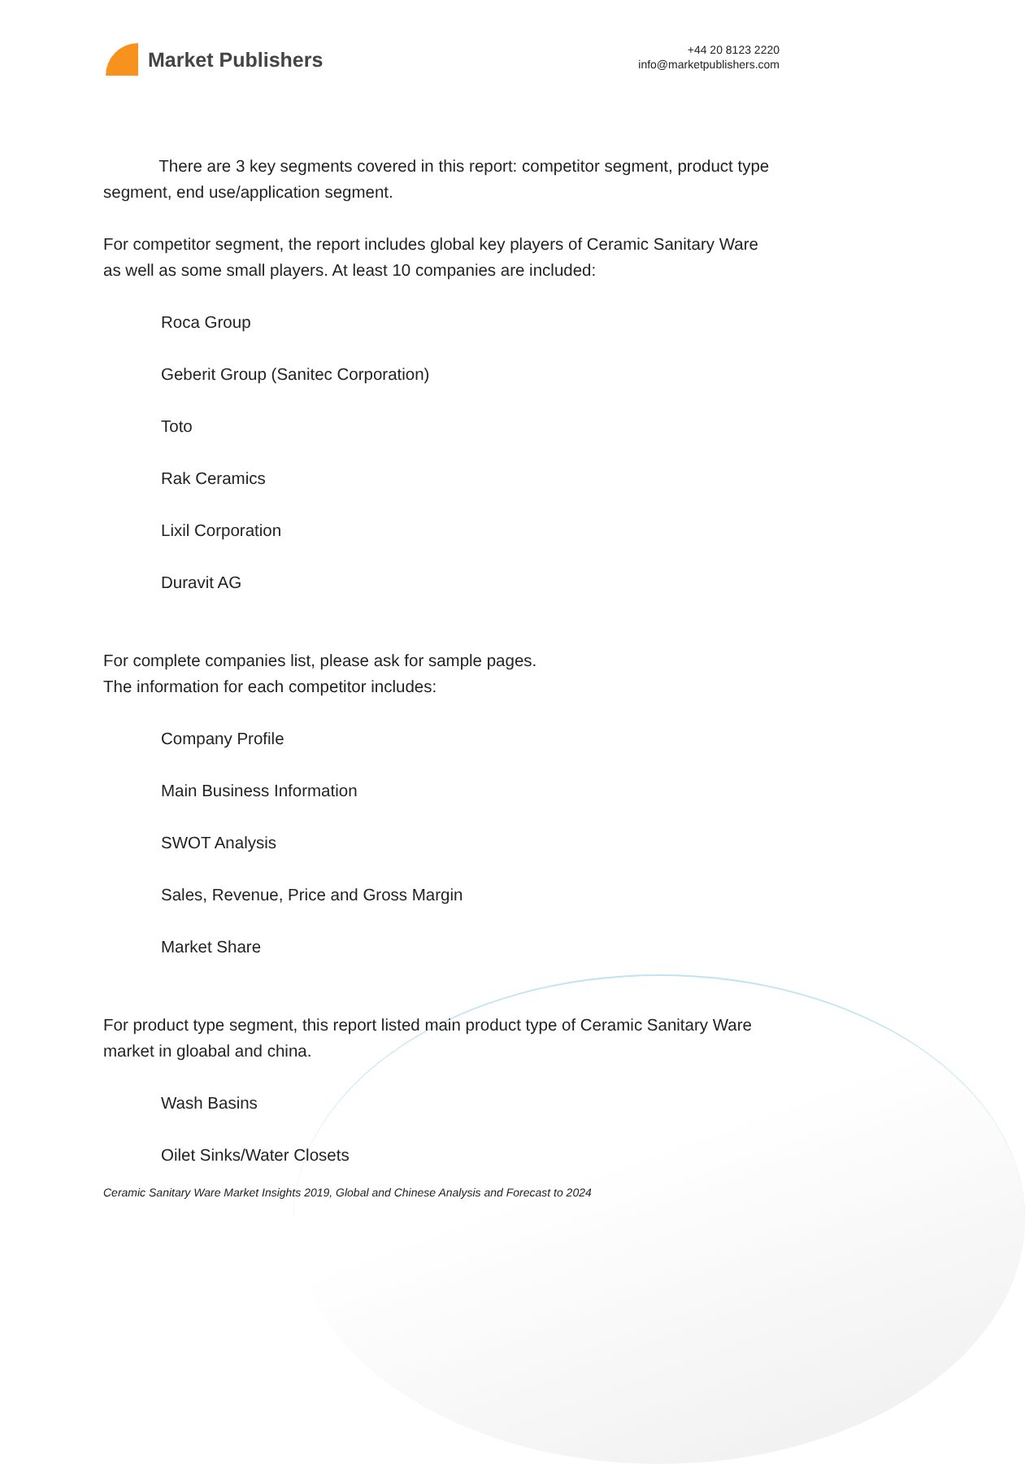Market Publishers
+44 20 8123 2220
info@marketpublishers.com
There are 3 key segments covered in this report: competitor segment, product type segment, end use/application segment.
For competitor segment, the report includes global key players of Ceramic Sanitary Ware as well as some small players. At least 10 companies are included:
Roca Group
Geberit Group (Sanitec Corporation)
Toto
Rak Ceramics
Lixil Corporation
Duravit AG
For complete companies list, please ask for sample pages.
The information for each competitor includes:
Company Profile
Main Business Information
SWOT Analysis
Sales, Revenue, Price and Gross Margin
Market Share
For product type segment, this report listed main product type of Ceramic Sanitary Ware market in gloabal and china.
Wash Basins
Oilet Sinks/Water Closets
Ceramic Sanitary Ware Market Insights 2019, Global and Chinese Analysis and Forecast to 2024